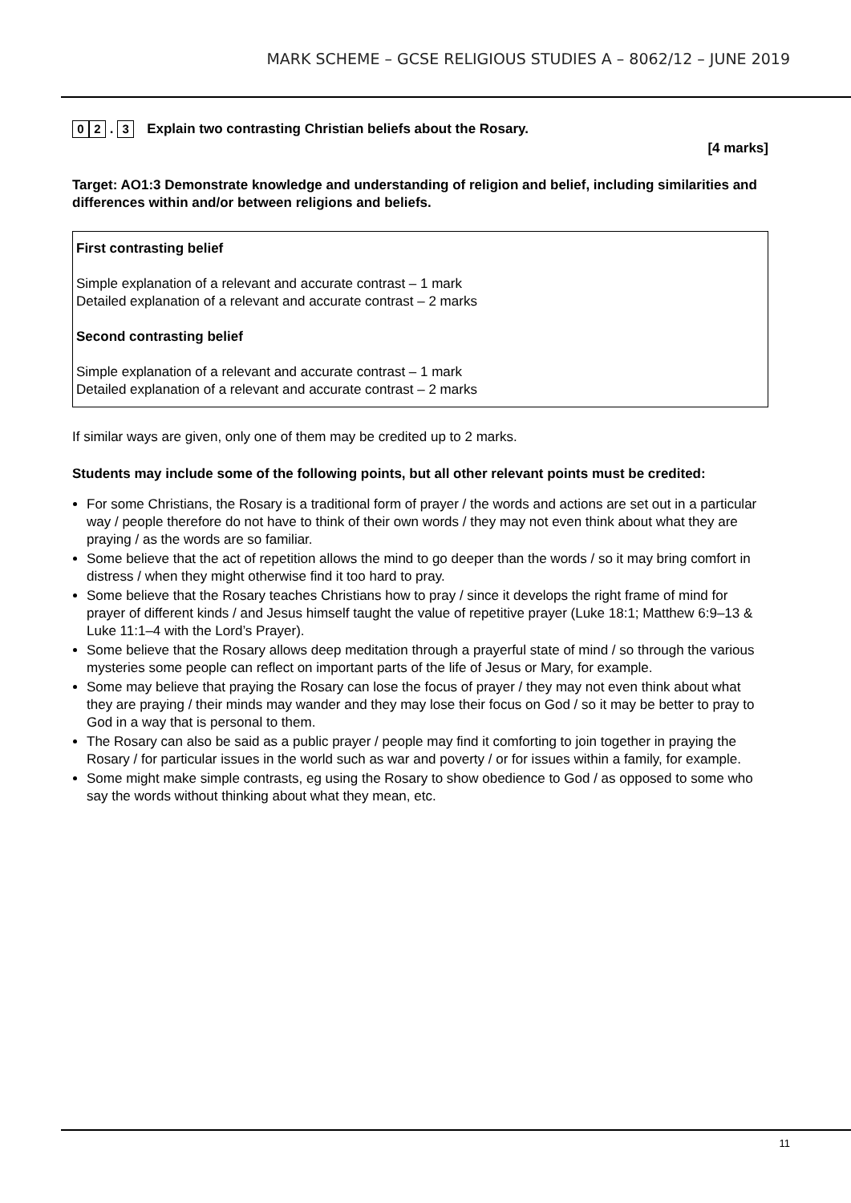MARK SCHEME – GCSE RELIGIOUS STUDIES A – 8062/12 – JUNE 2019
0 2 . 3
Explain two contrasting Christian beliefs about the Rosary.
[4 marks]
Target: AO1:3 Demonstrate knowledge and understanding of religion and belief, including similarities and differences within and/or between religions and beliefs.
First contrasting belief
Simple explanation of a relevant and accurate contrast – 1 mark
Detailed explanation of a relevant and accurate contrast – 2 marks
Second contrasting belief
Simple explanation of a relevant and accurate contrast – 1 mark
Detailed explanation of a relevant and accurate contrast – 2 marks
If similar ways are given, only one of them may be credited up to 2 marks.
Students may include some of the following points, but all other relevant points must be credited:
For some Christians, the Rosary is a traditional form of prayer / the words and actions are set out in a particular way / people therefore do not have to think of their own words / they may not even think about what they are praying / as the words are so familiar.
Some believe that the act of repetition allows the mind to go deeper than the words / so it may bring comfort in distress / when they might otherwise find it too hard to pray.
Some believe that the Rosary teaches Christians how to pray / since it develops the right frame of mind for prayer of different kinds / and Jesus himself taught the value of repetitive prayer (Luke 18:1; Matthew 6:9–13 & Luke 11:1–4 with the Lord’s Prayer).
Some believe that the Rosary allows deep meditation through a prayerful state of mind / so through the various mysteries some people can reflect on important parts of the life of Jesus or Mary, for example.
Some may believe that praying the Rosary can lose the focus of prayer / they may not even think about what they are praying / their minds may wander and they may lose their focus on God / so it may be better to pray to God in a way that is personal to them.
The Rosary can also be said as a public prayer / people may find it comforting to join together in praying the Rosary / for particular issues in the world such as war and poverty / or for issues within a family, for example.
Some might make simple contrasts, eg using the Rosary to show obedience to God / as opposed to some who say the words without thinking about what they mean, etc.
11